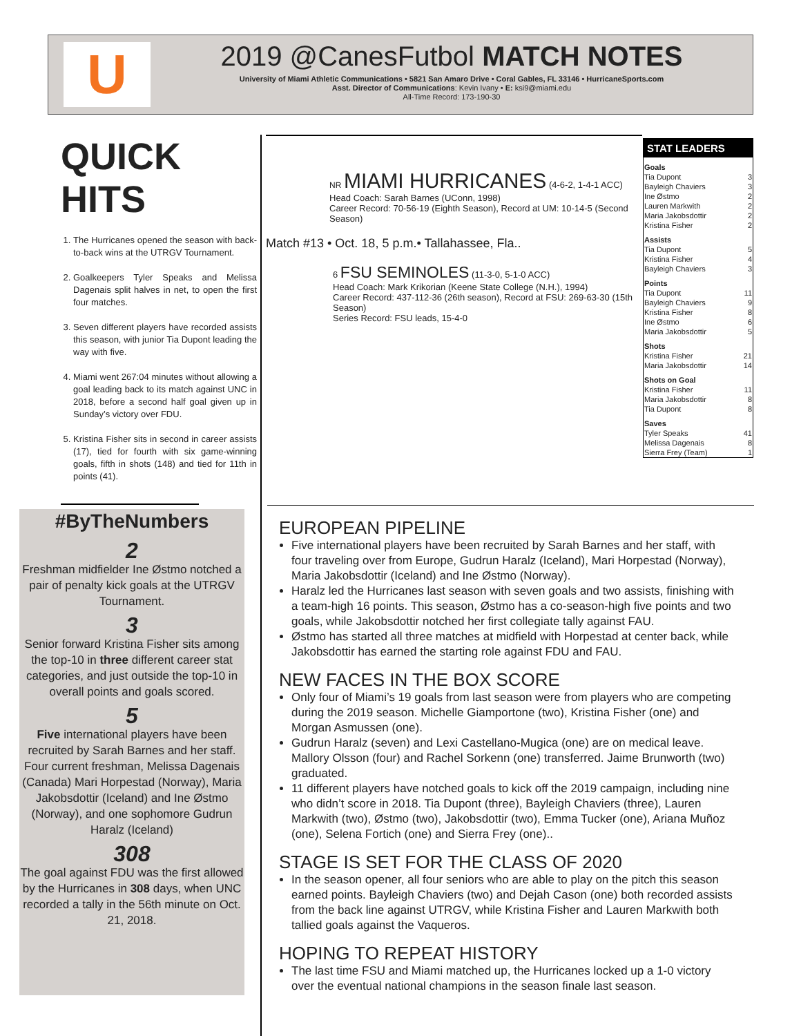U
2019 @CanesFutbol MATCH NOTES
University of Miami Athletic Communications • 5821 San Amaro Drive • Coral Gables, FL 33146 • HurricaneSports.com
Asst. Director of Communications: Kevin Ivany • E: ksi9@miami.edu
All-Time Record: 173-190-30
QUICK HITS
1. The Hurricanes opened the season with back-to-back wins at the UTRGV Tournament.
2. Goalkeepers Tyler Speaks and Melissa Dagenais split halves in net, to open the first four matches.
3. Seven different players have recorded assists this season, with junior Tia Dupont leading the way with five.
4. Miami went 267:04 minutes without allowing a goal leading back to its match against UNC in 2018, before a second half goal given up in Sunday’s victory over FDU.
5. Kristina Fisher sits in second in career assists (17), tied for fourth with six game-winning goals, fifth in shots (148) and tied for 11th in points (41).
#ByTheNumbers
2
Freshman midfielder Ine Østmo notched a pair of penalty kick goals at the UTRGV Tournament.
3
Senior forward Kristina Fisher sits among the top-10 in three different career stat categories, and just outside the top-10 in overall points and goals scored.
5
Five international players have been recruited by Sarah Barnes and her staff. Four current freshman, Melissa Dagenais (Canada) Mari Horpestad (Norway), Maria Jakobsdottir (Iceland) and Ine Østmo (Norway), and one sophomore Gudrun Haralz (Iceland)
308
The goal against FDU was the first allowed by the Hurricanes in 308 days, when UNC recorded a tally in the 56th minute on Oct. 21, 2018.
NR MIAMI HURRICANES (4-6-2, 1-4-1 ACC)
Head Coach: Sarah Barnes (UConn, 1998)
Career Record: 70-56-19 (Eighth Season), Record at UM: 10-14-5 (Second Season)
Match #13 • Oct. 18, 5 p.m.• Tallahassee, Fla..
6 FSU SEMINOLES (11-3-0, 5-1-0 ACC)
Head Coach: Mark Krikorian (Keene State College (N.H.), 1994)
Career Record: 437-112-36 (26th season), Record at FSU: 269-63-30 (15th Season)
Series Record: FSU leads, 15-4-0
STAT LEADERS
| Goals | |
| --- | --- |
| Tia Dupont | 3 |
| Bayleigh Chaviers | 3 |
| Ine Østmo | 2 |
| Lauren Markwith | 2 |
| Maria Jakobsdottir | 2 |
| Kristina Fisher | 2 |
| Assists | |
| Tia Dupont | 5 |
| Kristina Fisher | 4 |
| Bayleigh Chaviers | 3 |
| Points | |
| Tia Dupont | 11 |
| Bayleigh Chaviers | 9 |
| Kristina Fisher | 8 |
| Ine Østmo | 6 |
| Maria Jakobsdottir | 5 |
| Shots | |
| Kristina Fisher | 21 |
| Maria Jakobsdottir | 14 |
| Shots on Goal | |
| Kristina Fisher | 11 |
| Maria Jakobsdottir | 8 |
| Tia Dupont | 8 |
| Saves | |
| Tyler Speaks | 41 |
| Melissa Dagenais | 8 |
| Sierra Frey (Team) | 1 |
EUROPEAN PIPELINE
Five international players have been recruited by Sarah Barnes and her staff, with four traveling over from Europe, Gudrun Haralz (Iceland), Mari Horpestad (Norway), Maria Jakobsdottir (Iceland) and Ine Østmo (Norway).
Haralz led the Hurricanes last season with seven goals and two assists, finishing with a team-high 16 points. This season, Østmo has a co-season-high five points and two goals, while Jakobsdottir notched her first collegiate tally against FAU.
Østmo has started all three matches at midfield with Horpestad at center back, while Jakobsdottir has earned the starting role against FDU and FAU.
NEW FACES IN THE BOX SCORE
Only four of Miami’s 19 goals from last season were from players who are competing during the 2019 season. Michelle Giamportone (two), Kristina Fisher (one) and Morgan Asmussen (one).
Gudrun Haralz (seven) and Lexi Castellano-Mugica (one) are on medical leave. Mallory Olsson (four) and Rachel Sorkenn (one) transferred. Jaime Brunworth (two) graduated.
11 different players have notched goals to kick off the 2019 campaign, including nine who didn’t score in 2018. Tia Dupont (three), Bayleigh Chaviers (three), Lauren Markwith (two), Østmo (two), Jakobsdottir (two), Emma Tucker (one), Ariana Muñoz (one), Selena Fortich (one) and Sierra Frey (one)..
STAGE IS SET FOR THE CLASS OF 2020
In the season opener, all four seniors who are able to play on the pitch this season earned points. Bayleigh Chaviers (two) and Dejah Cason (one) both recorded assists from the back line against UTRGV, while Kristina Fisher and Lauren Markwith both tallied goals against the Vaqueros.
HOPING TO REPEAT HISTORY
The last time FSU and Miami matched up, the Hurricanes locked up a 1-0 victory over the eventual national champions in the season finale last season.